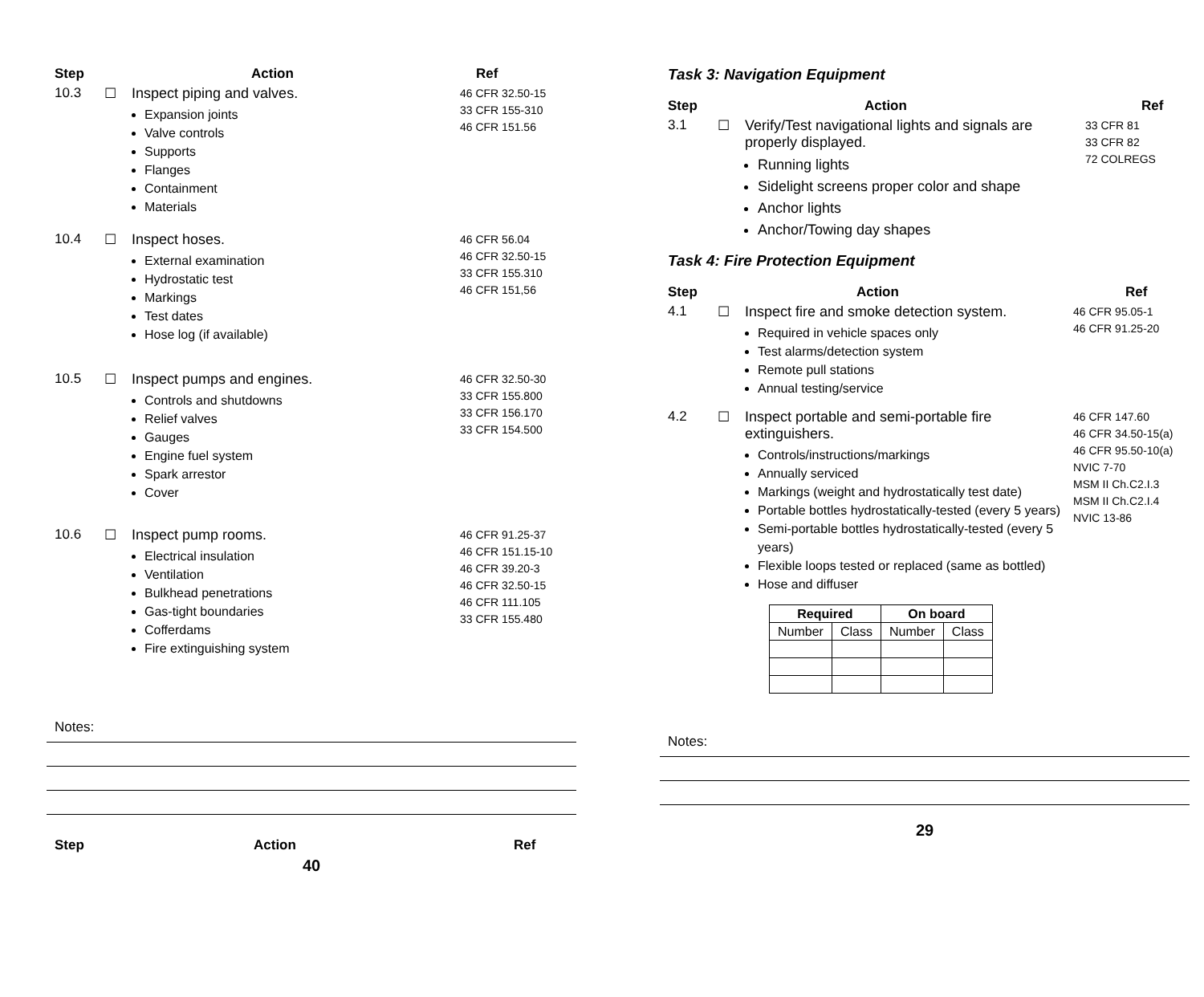Step Action Ref
10.3 ☐ Inspect piping and valves.
Expansion joints
Valve controls
Supports
Flanges
Containment
Materials
46 CFR 32.50-15
33 CFR 155-310
46 CFR 151.56
10.4 ☐ Inspect hoses.
External examination
Hydrostatic test
Markings
Test dates
Hose log (if available)
46 CFR 56.04
46 CFR 32.50-15
33 CFR 155.310
46 CFR 151,56
10.5 ☐ Inspect pumps and engines.
Controls and shutdowns
Relief valves
Gauges
Engine fuel system
Spark arrestor
Cover
46 CFR 32.50-30
33 CFR 155.800
33 CFR 156.170
33 CFR 154.500
10.6 ☐ Inspect pump rooms.
Electrical insulation
Ventilation
Bulkhead penetrations
Gas-tight boundaries
Cofferdams
Fire extinguishing system
46 CFR 91.25-37
46 CFR 151.15-10
46 CFR 39.20-3
46 CFR 32.50-15
46 CFR 111.105
33 CFR 155.480
Notes:
Step Action Ref
40
Task 3: Navigation Equipment
Step Action Ref
3.1 ☐ Verify/Test navigational lights and signals are properly displayed.
Running lights
Sidelight screens proper color and shape
Anchor lights
Anchor/Towing day shapes
33 CFR 81
33 CFR 82
72 COLREGS
Task 4: Fire Protection Equipment
Step Action Ref
4.1 ☐ Inspect fire and smoke detection system.
Required in vehicle spaces only
Test alarms/detection system
Remote pull stations
Annual testing/service
46 CFR 95.05-1
46 CFR 91.25-20
4.2 ☐ Inspect portable and semi-portable fire extinguishers.
Controls/instructions/markings
Annually serviced
Markings (weight and hydrostatically test date)
Portable bottles hydrostatically-tested (every 5 years)
Semi-portable bottles hydrostatically-tested (every 5 years)
Flexible loops tested or replaced (same as bottled)
Hose and diffuser
46 CFR 147.60
46 CFR 34.50-15(a)
46 CFR 95.50-10(a)
NVIC 7-70
MSM II Ch.C2.I.3
MSM II Ch.C2.I.4
NVIC 13-86
| Required | | On board | |
| --- | --- | --- | --- |
| Number | Class | Number | Class |
Notes:
29